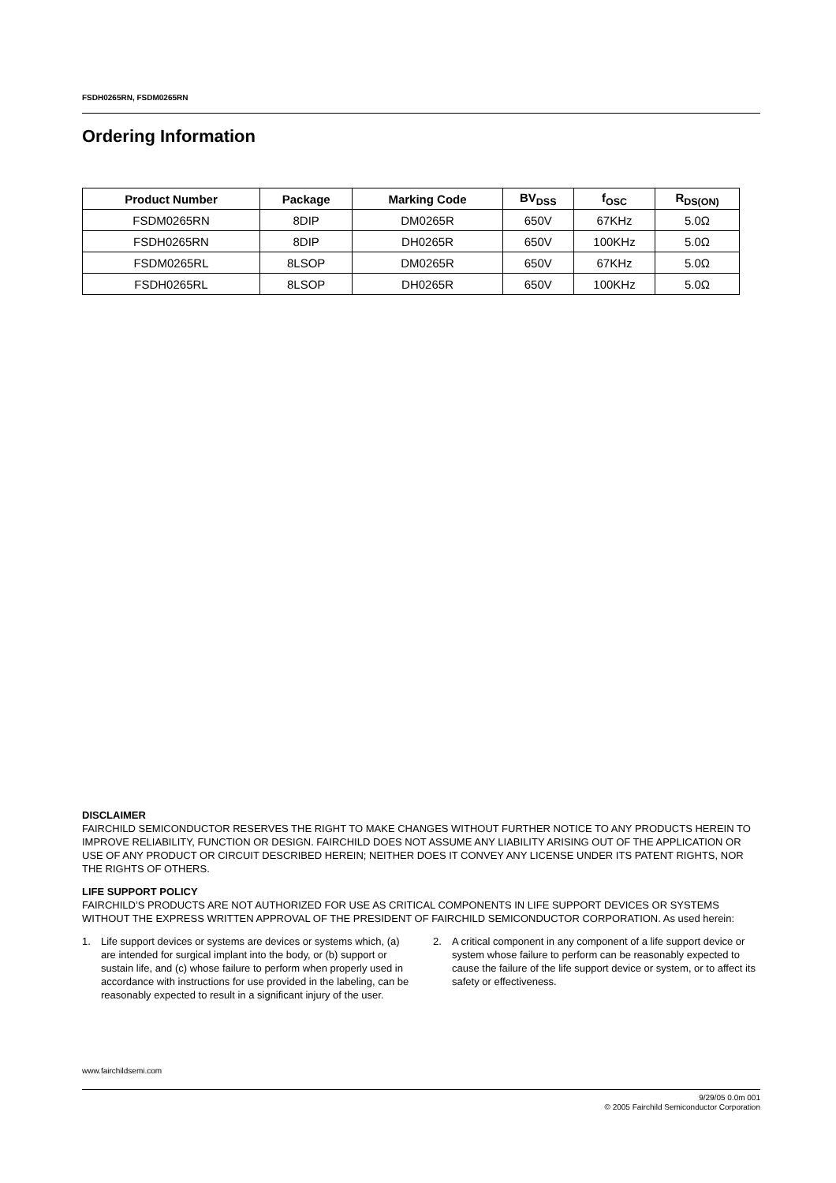FSDH0265RN, FSDM0265RN
Ordering Information
| Product Number | Package | Marking Code | BV<sub>DSS</sub> | f<sub>OSC</sub> | R<sub>DS(ON)</sub> |
| --- | --- | --- | --- | --- | --- |
| FSDM0265RN | 8DIP | DM0265R | 650V | 67KHz | 5.0Ω |
| FSDH0265RN | 8DIP | DH0265R | 650V | 100KHz | 5.0Ω |
| FSDM0265RL | 8LSOP | DM0265R | 650V | 67KHz | 5.0Ω |
| FSDH0265RL | 8LSOP | DH0265R | 650V | 100KHz | 5.0Ω |
DISCLAIMER
FAIRCHILD SEMICONDUCTOR RESERVES THE RIGHT TO MAKE CHANGES WITHOUT FURTHER NOTICE TO ANY PRODUCTS HEREIN TO IMPROVE RELIABILITY, FUNCTION OR DESIGN. FAIRCHILD DOES NOT ASSUME ANY LIABILITY ARISING OUT OF THE APPLICATION OR USE OF ANY PRODUCT OR CIRCUIT DESCRIBED HEREIN; NEITHER DOES IT CONVEY ANY LICENSE UNDER ITS PATENT RIGHTS, NOR THE RIGHTS OF OTHERS.
LIFE SUPPORT POLICY
FAIRCHILD’S PRODUCTS ARE NOT AUTHORIZED FOR USE AS CRITICAL COMPONENTS IN LIFE SUPPORT DEVICES OR SYSTEMS WITHOUT THE EXPRESS WRITTEN APPROVAL OF THE PRESIDENT OF FAIRCHILD SEMICONDUCTOR CORPORATION. As used herein:
1. Life support devices or systems are devices or systems which, (a) are intended for surgical implant into the body, or (b) support or sustain life, and (c) whose failure to perform when properly used in accordance with instructions for use provided in the labeling, can be reasonably expected to result in a significant injury of the user.
2. A critical component in any component of a life support device or system whose failure to perform can be reasonably expected to cause the failure of the life support device or system, or to affect its safety or effectiveness.
www.fairchildsemi.com
9/29/05 0.0m 001
© 2005 Fairchild Semiconductor Corporation